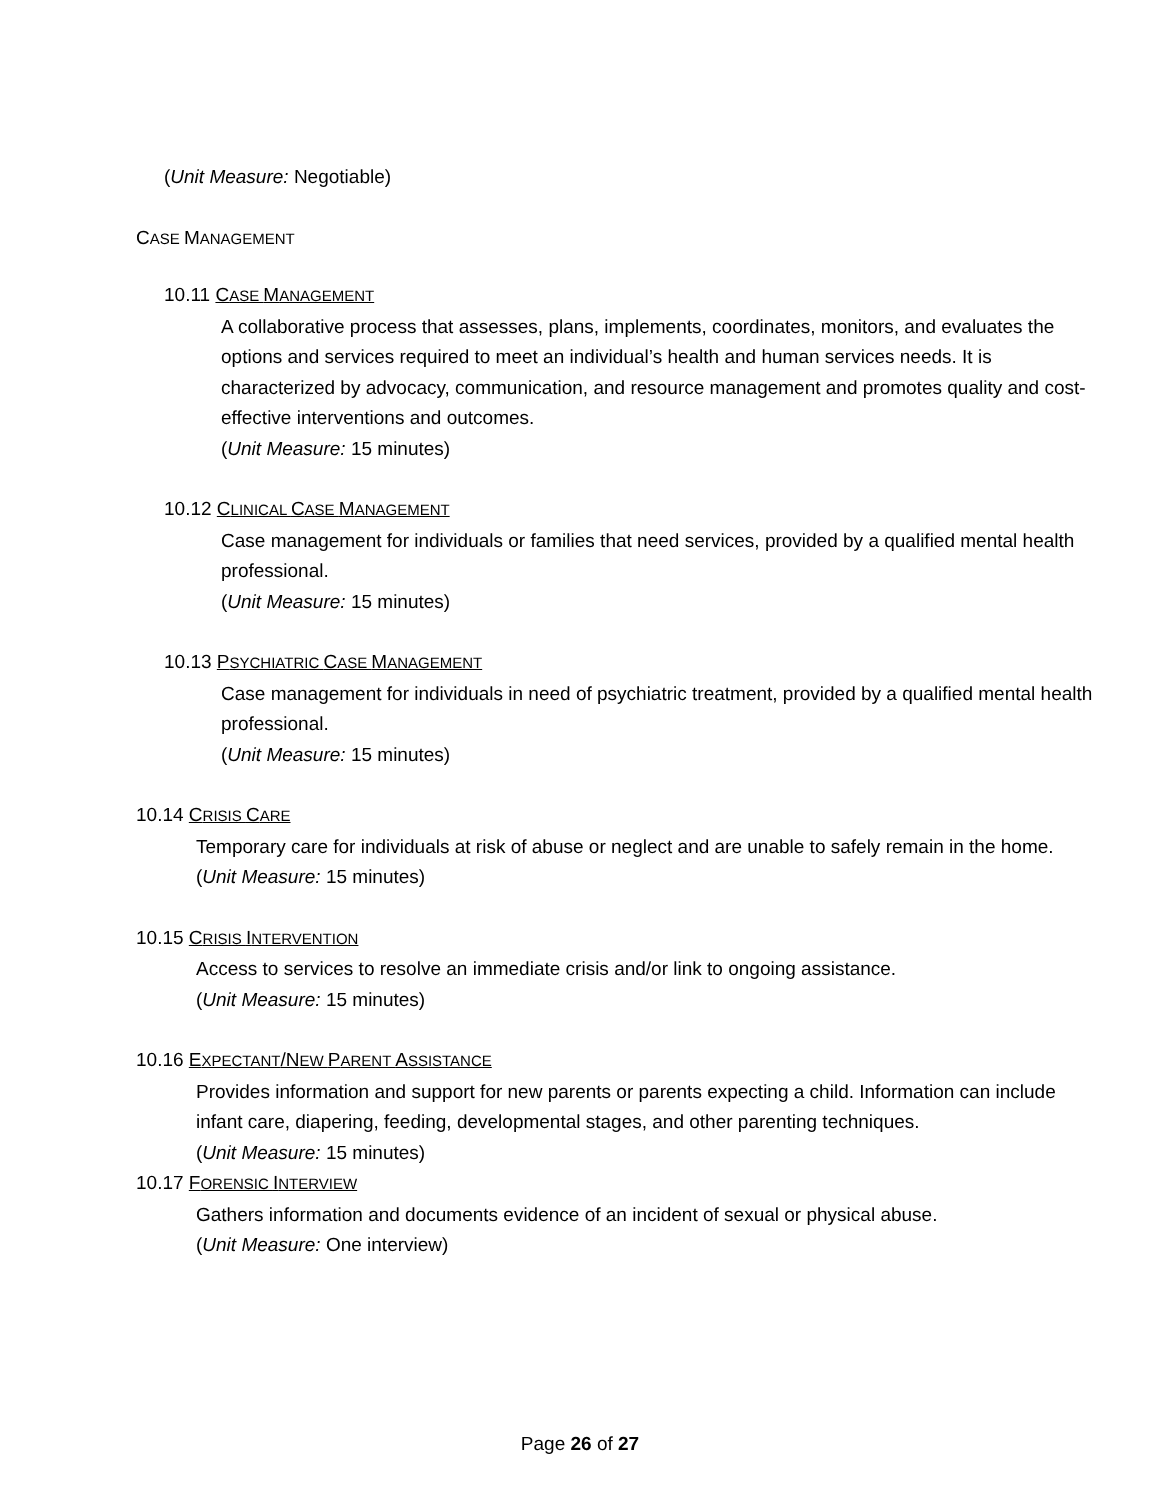(Unit Measure: Negotiable)
CASE MANAGEMENT
10.11 CASE MANAGEMENT
A collaborative process that assesses, plans, implements, coordinates, monitors, and evaluates the options and services required to meet an individual’s health and human services needs. It is characterized by advocacy, communication, and resource management and promotes quality and cost-effective interventions and outcomes.
(Unit Measure: 15 minutes)
10.12 CLINICAL CASE MANAGEMENT
Case management for individuals or families that need services, provided by a qualified mental health professional.
(Unit Measure: 15 minutes)
10.13 PSYCHIATRIC CASE MANAGEMENT
Case management for individuals in need of psychiatric treatment, provided by a qualified mental health professional.
(Unit Measure: 15 minutes)
10.14 CRISIS CARE
Temporary care for individuals at risk of abuse or neglect and are unable to safely remain in the home.
(Unit Measure: 15 minutes)
10.15 CRISIS INTERVENTION
Access to services to resolve an immediate crisis and/or link to ongoing assistance.
(Unit Measure: 15 minutes)
10.16 EXPECTANT/NEW PARENT ASSISTANCE
Provides information and support for new parents or parents expecting a child. Information can include infant care, diapering, feeding, developmental stages, and other parenting techniques.
(Unit Measure: 15 minutes)
10.17 FORENSIC INTERVIEW
Gathers information and documents evidence of an incident of sexual or physical abuse.
(Unit Measure: One interview)
Page 26 of 27